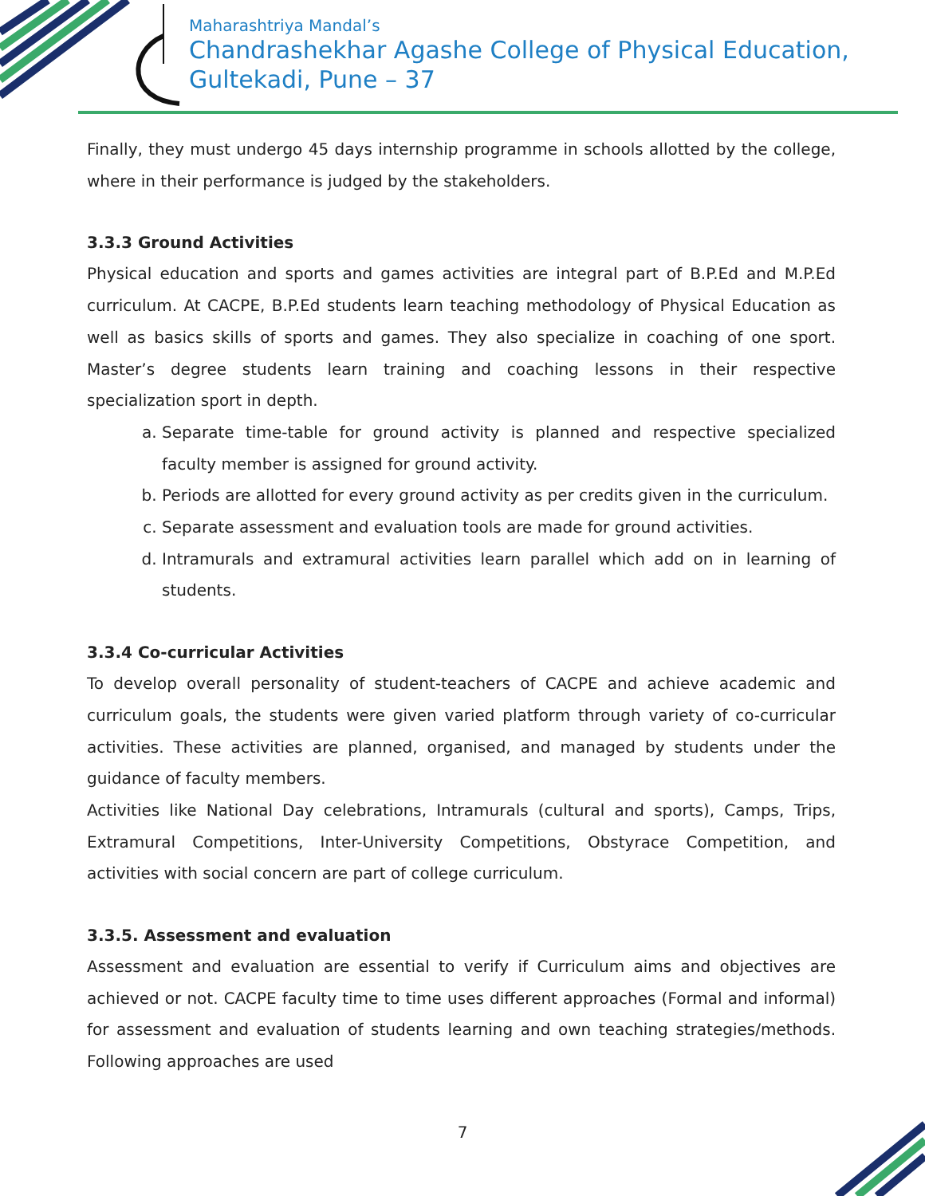Maharashtriya Mandal’s
Chandrashekhar Agashe College of Physical Education,
Gultekadi, Pune – 37
Finally, they must undergo 45 days internship programme in schools allotted by the college, where in their performance is judged by the stakeholders.
3.3.3 Ground Activities
Physical education and sports and games activities are integral part of B.P.Ed and M.P.Ed curriculum. At CACPE, B.P.Ed students learn teaching methodology of Physical Education as well as basics skills of sports and games. They also specialize in coaching of one sport. Master’s degree students learn training and coaching lessons in their respective specialization sport in depth.
a. Separate time-table for ground activity is planned and respective specialized faculty member is assigned for ground activity.
b. Periods are allotted for every ground activity as per credits given in the curriculum.
c. Separate assessment and evaluation tools are made for ground activities.
d. Intramurals and extramural activities learn parallel which add on in learning of students.
3.3.4 Co-curricular Activities
To develop overall personality of student-teachers of CACPE and achieve academic and curriculum goals, the students were given varied platform through variety of co-curricular activities. These activities are planned, organised, and managed by students under the guidance of faculty members.
Activities like National Day celebrations, Intramurals (cultural and sports), Camps, Trips, Extramural Competitions, Inter-University Competitions, Obstyrace Competition, and activities with social concern are part of college curriculum.
3.3.5. Assessment and evaluation
Assessment and evaluation are essential to verify if Curriculum aims and objectives are achieved or not. CACPE faculty time to time uses different approaches (Formal and informal) for assessment and evaluation of students learning and own teaching strategies/methods. Following approaches are used
7